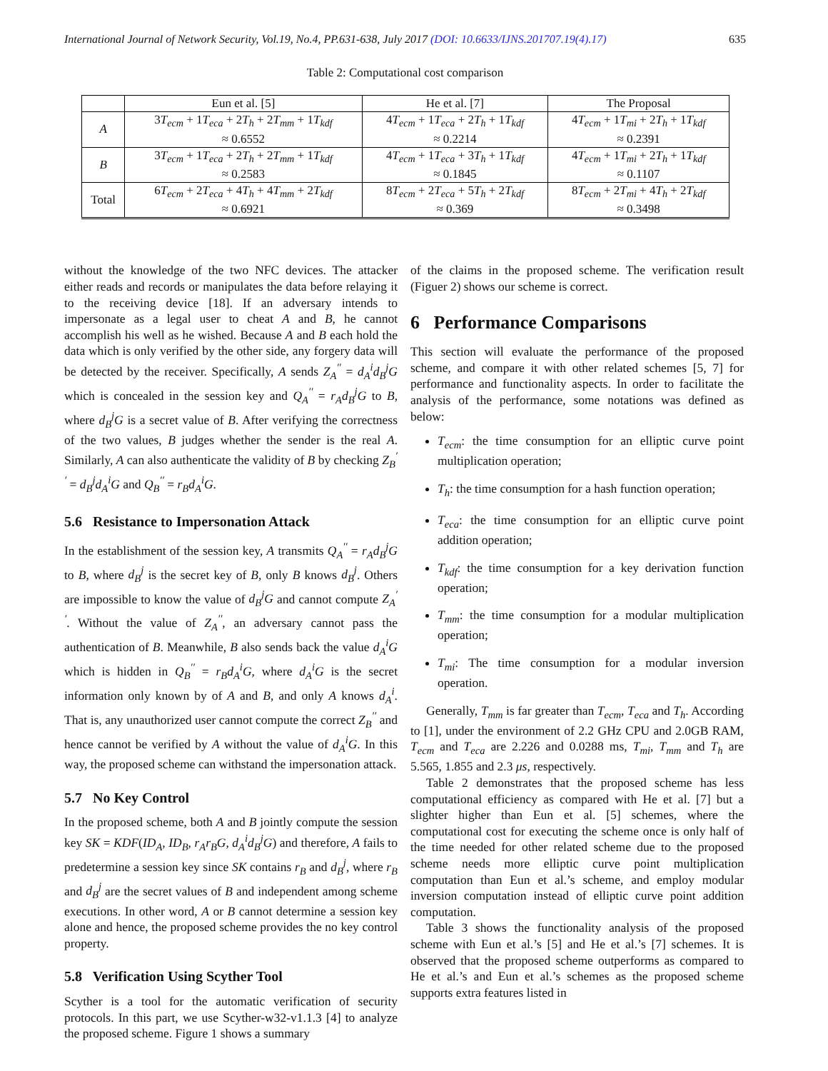International Journal of Network Security, Vol.19, No.4, PP.631-638, July 2017 (DOI: 10.6633/IJNS.201707.19(4).17) 635
Table 2: Computational cost comparison
| | Eun et al. [5] | He et al. [7] | The Proposal |
| --- | --- | --- | --- |
| A | 3 T<sub>ecm</sub> + 1 T<sub>eca</sub> + 2 T<sub>h</sub> + 2 T<sub>mm</sub> + 1 T<sub>kdf</sub> ≈ 0.6552 | 4 T<sub>ecm</sub> + 1 T<sub>eca</sub> + 2 T<sub>h</sub> + 1 T<sub>kdf</sub> ≈ 0.2214 | 4 T<sub>ecm</sub> + 1 T<sub>mi</sub> + 2 T<sub>h</sub> + 1 T<sub>kdf</sub> ≈ 0.2391 |
| B | 3 T<sub>ecm</sub> + 1 T<sub>eca</sub> + 2 T<sub>h</sub> + 2 T<sub>mm</sub> + 1 T<sub>kdf</sub> ≈ 0.2583 | 4 T<sub>ecm</sub> + 1 T<sub>eca</sub> + 3 T<sub>h</sub> + 1 T<sub>kdf</sub> ≈ 0.1845 | 4 T<sub>ecm</sub> + 1 T<sub>mi</sub> + 2 T<sub>h</sub> + 1 T<sub>kdf</sub> ≈ 0.1107 |
| Total | 6 T<sub>ecm</sub> + 2 T<sub>eca</sub> + 4 T<sub>h</sub> + 4 T<sub>mm</sub> + 2 T<sub>kdf</sub> ≈ 0.6921 | 8 T<sub>ecm</sub> + 2 T<sub>eca</sub> + 5 T<sub>h</sub> + 2 T<sub>kdf</sub> ≈ 0.369 | 8 T<sub>ecm</sub> + 2 T<sub>mi</sub> + 4 T<sub>h</sub> + 2 T<sub>kdf</sub> ≈ 0.3498 |
without the knowledge of the two NFC devices. The attacker either reads and records or manipulates the data before relaying it to the receiving device [18]. If an adversary intends to impersonate as a legal user to cheat A and B, he cannot accomplish his well as he wished. Because A and B each hold the data which is only verified by the other side, any forgery data will be detected by the receiver. Specifically, A sends Z<sub>A</sub><sup>′′</sup> = d<sub>A</sub><sup>i</sup>d<sub>B</sub><sup>j</sup>G which is concealed in the session key and Q<sub>A</sub><sup>′′</sup> = r<sub>A</sub>d<sub>B</sub><sup>j</sup>G to B, where d<sub>B</sub><sup>j</sup>G is a secret value of B. After verifying the correctness of the two values, B judges whether the sender is the real A. Similarly, A can also authenticate the validity of B by checking Z<sub>B</sub><sup>′′</sup> = d<sub>B</sub><sup>j</sup>d<sub>A</sub><sup>i</sup>G and Q<sub>B</sub><sup>′′</sup> = r<sub>B</sub>d<sub>A</sub><sup>i</sup>G.
5.6 Resistance to Impersonation Attack
In the establishment of the session key, A transmits Q<sub>A</sub><sup>′′</sup> = r<sub>A</sub>d<sub>B</sub><sup>j</sup>G to B, where d<sub>B</sub><sup>j</sup> is the secret key of B, only B knows d<sub>B</sub><sup>j</sup>. Others are impossible to know the value of d<sub>B</sub><sup>j</sup>G and cannot compute Z<sub>A</sub><sup>′′</sup>. Without the value of Z<sub>A</sub><sup>′′</sup>, an adversary cannot pass the authentication of B. Meanwhile, B also sends back the value d<sub>A</sub><sup>i</sup>G which is hidden in Q<sub>B</sub><sup>′′</sup> = r<sub>B</sub>d<sub>A</sub><sup>i</sup>G, where d<sub>A</sub><sup>i</sup>G is the secret information only known by of A and B, and only A knows d<sub>A</sub><sup>i</sup>. That is, any unauthorized user cannot compute the correct Z<sub>B</sub><sup>′′</sup> and hence cannot be verified by A without the value of d<sub>A</sub><sup>i</sup>G. In this way, the proposed scheme can withstand the impersonation attack.
5.7 No Key Control
In the proposed scheme, both A and B jointly compute the session key SK = KDF(ID<sub>A</sub>, ID<sub>B</sub>, r<sub>A</sub>r<sub>B</sub>G, d<sub>A</sub><sup>i</sup>d<sub>B</sub><sup>j</sup>G) and therefore, A fails to predetermine a session key since SK contains r<sub>B</sub> and d<sub>B</sub><sup>j</sup>, where r<sub>B</sub> and d<sub>B</sub><sup>j</sup> are the secret values of B and independent among scheme executions. In other word, A or B cannot determine a session key alone and hence, the proposed scheme provides the no key control property.
5.8 Verification Using Scyther Tool
Scyther is a tool for the automatic verification of security protocols. In this part, we use Scyther-w32-v1.1.3 [4] to analyze the proposed scheme. Figure 1 shows a summary
of the claims in the proposed scheme. The verification result (Figuer 2) shows our scheme is correct.
6 Performance Comparisons
This section will evaluate the performance of the proposed scheme, and compare it with other related schemes [5, 7] for performance and functionality aspects. In order to facilitate the analysis of the performance, some notations was defined as below:
T<sub>ecm</sub>: the time consumption for an elliptic curve point multiplication operation;
T<sub>h</sub>: the time consumption for a hash function operation;
T<sub>eca</sub>: the time consumption for an elliptic curve point addition operation;
T<sub>kdf</sub>: the time consumption for a key derivation function operation;
T<sub>mm</sub>: the time consumption for a modular multiplication operation;
T<sub>mi</sub>: The time consumption for a modular inversion operation.
Generally, T<sub>mm</sub> is far greater than T<sub>ecm</sub>, T<sub>eca</sub> and T<sub>h</sub>. According to [1], under the environment of 2.2 GHz CPU and 2.0GB RAM, T<sub>ecm</sub> and T<sub>eca</sub> are 2.226 and 0.0288 ms, T<sub>mi</sub>, T<sub>mm</sub> and T<sub>h</sub> are 5.565, 1.855 and 2.3 μs, respectively.
Table 2 demonstrates that the proposed scheme has less computational efficiency as compared with He et al. [7] but a slighter higher than Eun et al. [5] schemes, where the computational cost for executing the scheme once is only half of the time needed for other related scheme due to the proposed scheme needs more elliptic curve point multiplication computation than Eun et al.’s scheme, and employ modular inversion computation instead of elliptic curve point addition computation.
Table 3 shows the functionality analysis of the proposed scheme with Eun et al.’s [5] and He et al.’s [7] schemes. It is observed that the proposed scheme outperforms as compared to He et al.’s and Eun et al.’s schemes as the proposed scheme supports extra features listed in